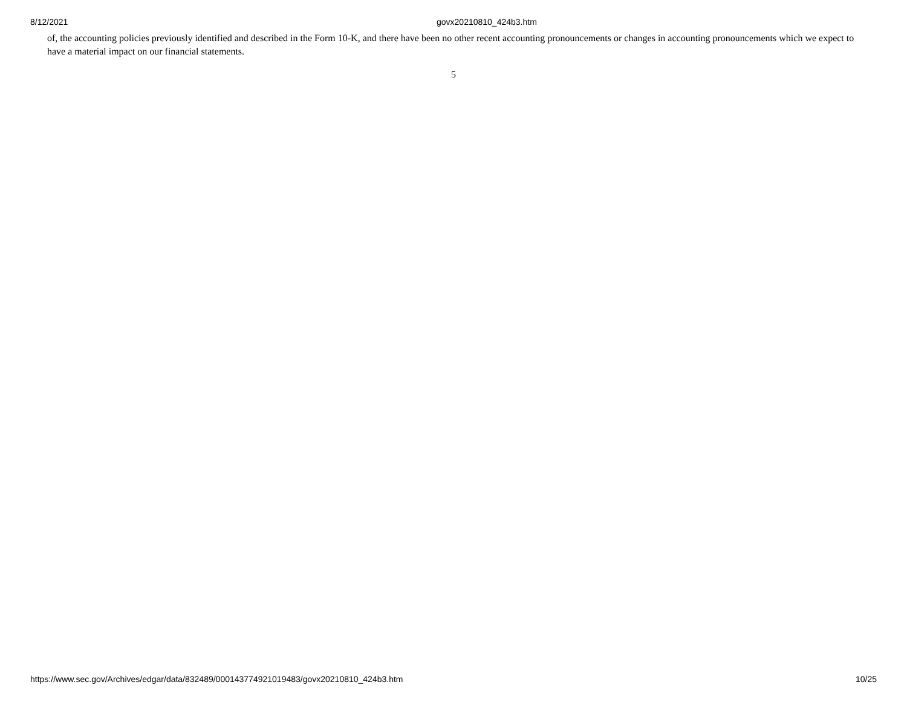8/12/2021 govx20210810_424b3.htm
of, the accounting policies previously identified and described in the Form 10-K, and there have been no other recent accounting pronouncements or changes in accounting pronouncements which we expect to have a material impact on our financial statements.
5
https://www.sec.gov/Archives/edgar/data/832489/000143774921019483/govx20210810_424b3.htm 10/25